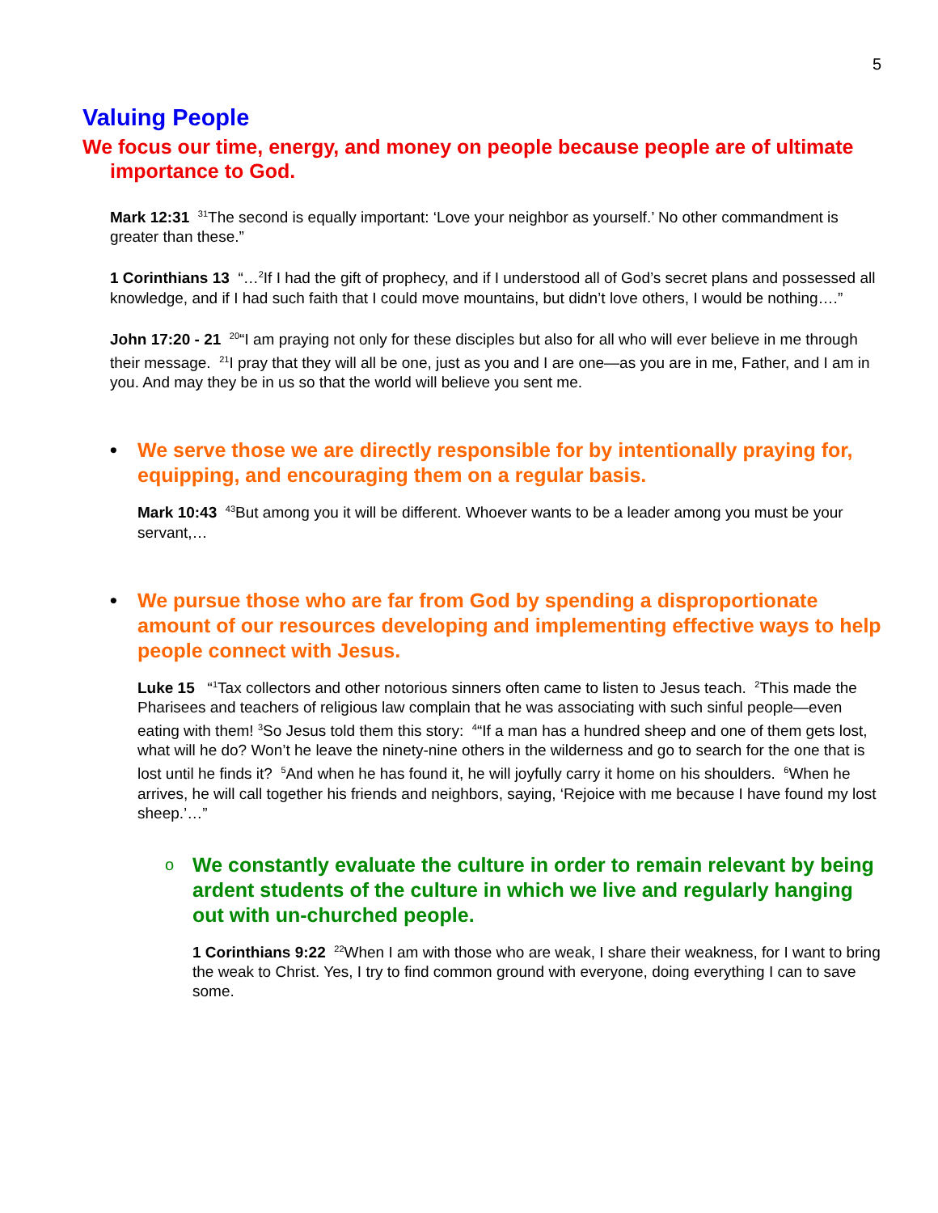5
Valuing People
We focus our time, energy, and money on people because people are of ultimate importance to God.
Mark 12:31 <sup>31</sup>The second is equally important: ‘Love your neighbor as yourself.’ No other commandment is greater than these.”
1 Corinthians 13 “…<sup>2</sup>If I had the gift of prophecy, and if I understood all of God’s secret plans and possessed all knowledge, and if I had such faith that I could move mountains, but didn’t love others, I would be nothing….”
John 17:20 - 21 <sup>20</sup>“I am praying not only for these disciples but also for all who will ever believe in me through their message. <sup>21</sup>I pray that they will all be one, just as you and I are one—as you are in me, Father, and I am in you. And may they be in us so that the world will believe you sent me.
• We serve those we are directly responsible for by intentionally praying for, equipping, and encouraging them on a regular basis.
Mark 10:43 <sup>43</sup>But among you it will be different. Whoever wants to be a leader among you must be your servant,…
• We pursue those who are far from God by spending a disproportionate amount of our resources developing and implementing effective ways to help people connect with Jesus.
Luke 15 “<sup>1</sup>Tax collectors and other notorious sinners often came to listen to Jesus teach. <sup>2</sup>This made the Pharisees and teachers of religious law complain that he was associating with such sinful people—even eating with them! <sup>3</sup>So Jesus told them this story: <sup>4</sup>“If a man has a hundred sheep and one of them gets lost, what will he do? Won’t he leave the ninety-nine others in the wilderness and go to search for the one that is lost until he finds it? <sup>5</sup>And when he has found it, he will joyfully carry it home on his shoulders. <sup>6</sup>When he arrives, he will call together his friends and neighbors, saying, ‘Rejoice with me because I have found my lost sheep.’…”
o We constantly evaluate the culture in order to remain relevant by being ardent students of the culture in which we live and regularly hanging out with un-churched people.
1 Corinthians 9:22 <sup>22</sup>When I am with those who are weak, I share their weakness, for I want to bring the weak to Christ. Yes, I try to find common ground with everyone, doing everything I can to save some.